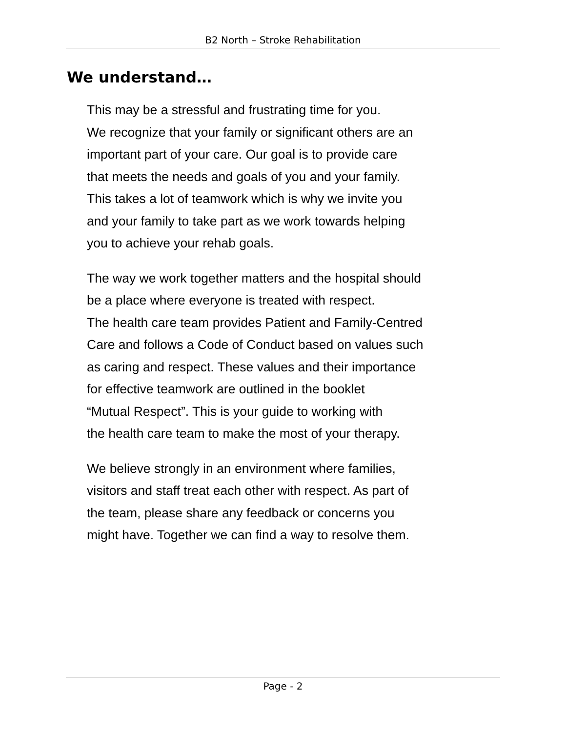B2 North – Stroke Rehabilitation
We understand…
This may be a stressful and frustrating time for you.
We recognize that your family or significant others are an
important part of your care. Our goal is to provide care
that meets the needs and goals of you and your family.
This takes a lot of teamwork which is why we invite you
and your family to take part as we work towards helping
you to achieve your rehab goals.
The way we work together matters and the hospital should
be a place where everyone is treated with respect.
The health care team provides Patient and Family-Centred
Care and follows a Code of Conduct based on values such
as caring and respect. These values and their importance
for effective teamwork are outlined in the booklet
“Mutual Respect”. This is your guide to working with
the health care team to make the most of your therapy.
We believe strongly in an environment where families,
visitors and staff treat each other with respect. As part of
the team, please share any feedback or concerns you
might have. Together we can find a way to resolve them.
Page - 2